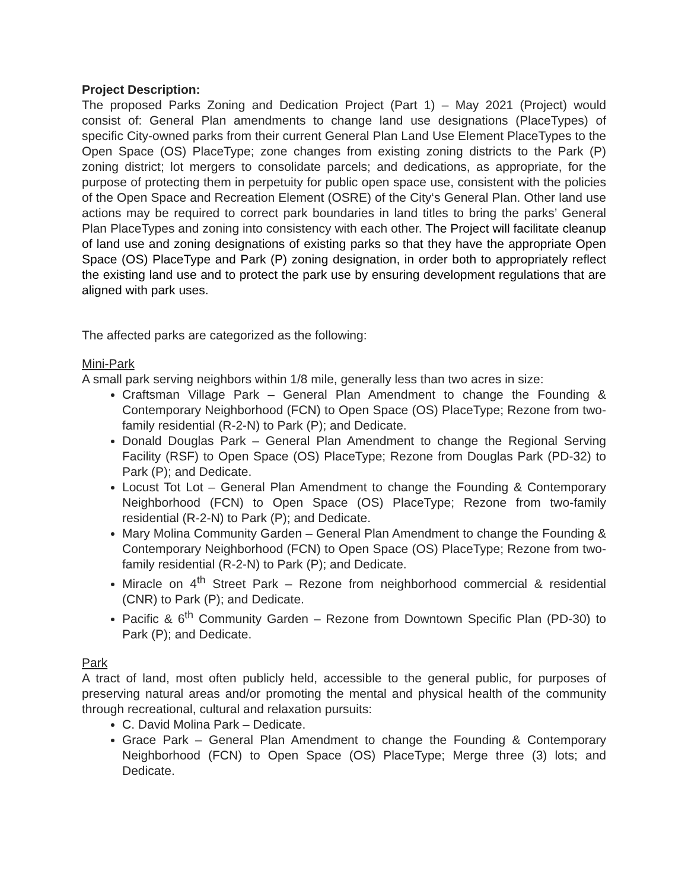Project Description:
The proposed Parks Zoning and Dedication Project (Part 1) – May 2021 (Project) would consist of: General Plan amendments to change land use designations (PlaceTypes) of specific City-owned parks from their current General Plan Land Use Element PlaceTypes to the Open Space (OS) PlaceType; zone changes from existing zoning districts to the Park (P) zoning district; lot mergers to consolidate parcels; and dedications, as appropriate, for the purpose of protecting them in perpetuity for public open space use, consistent with the policies of the Open Space and Recreation Element (OSRE) of the City‘s General Plan. Other land use actions may be required to correct park boundaries in land titles to bring the parks’ General Plan PlaceTypes and zoning into consistency with each other. The Project will facilitate cleanup of land use and zoning designations of existing parks so that they have the appropriate Open Space (OS) PlaceType and Park (P) zoning designation, in order both to appropriately reflect the existing land use and to protect the park use by ensuring development regulations that are aligned with park uses.
The affected parks are categorized as the following:
Mini-Park
A small park serving neighbors within 1/8 mile, generally less than two acres in size:
Craftsman Village Park – General Plan Amendment to change the Founding & Contemporary Neighborhood (FCN) to Open Space (OS) PlaceType; Rezone from two-family residential (R-2-N) to Park (P); and Dedicate.
Donald Douglas Park – General Plan Amendment to change the Regional Serving Facility (RSF) to Open Space (OS) PlaceType; Rezone from Douglas Park (PD-32) to Park (P); and Dedicate.
Locust Tot Lot – General Plan Amendment to change the Founding & Contemporary Neighborhood (FCN) to Open Space (OS) PlaceType; Rezone from two-family residential (R-2-N) to Park (P); and Dedicate.
Mary Molina Community Garden – General Plan Amendment to change the Founding & Contemporary Neighborhood (FCN) to Open Space (OS) PlaceType; Rezone from two-family residential (R-2-N) to Park (P); and Dedicate.
Miracle on 4<sup>th</sup> Street Park – Rezone from neighborhood commercial & residential (CNR) to Park (P); and Dedicate.
Pacific & 6<sup>th</sup> Community Garden – Rezone from Downtown Specific Plan (PD-30) to Park (P); and Dedicate.
Park
A tract of land, most often publicly held, accessible to the general public, for purposes of preserving natural areas and/or promoting the mental and physical health of the community through recreational, cultural and relaxation pursuits:
C. David Molina Park – Dedicate.
Grace Park – General Plan Amendment to change the Founding & Contemporary Neighborhood (FCN) to Open Space (OS) PlaceType; Merge three (3) lots; and Dedicate.